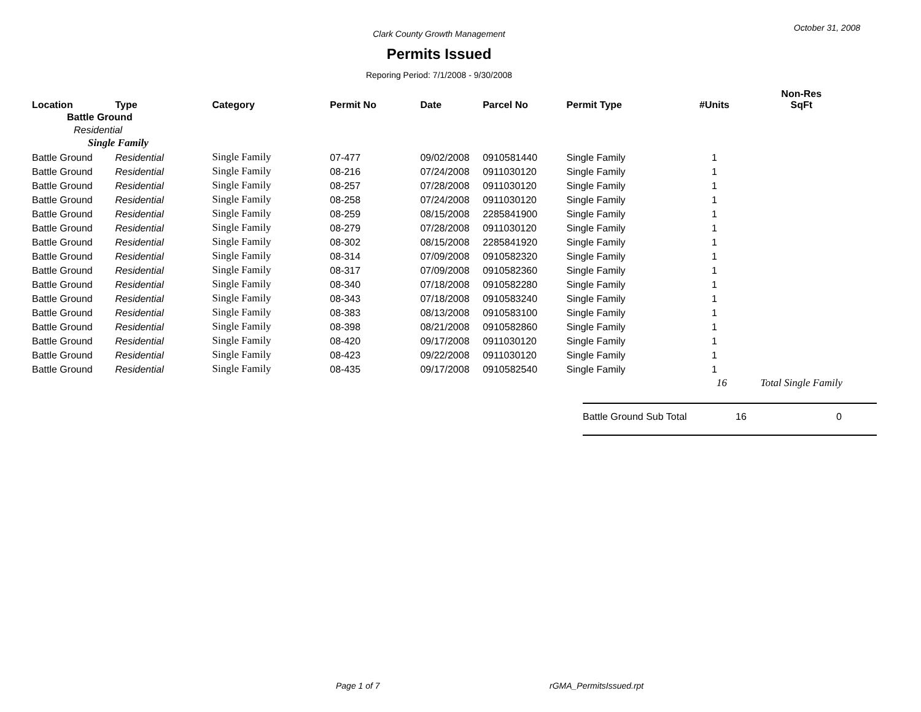October 31, 2008
Clark County Growth Management
Permits Issued
Reporing Period: 7/1/2008 - 9/30/2008
| Location | Type | Category | Permit No | Date | Parcel No | Permit Type | #Units | Non-Res SqFt |
| --- | --- | --- | --- | --- | --- | --- | --- | --- |
| Battle Ground | | | | | | | | |
| Residential | | | | | | | | |
| Single Family | | | | | | | | |
| Battle Ground | Residential | Single Family | 07-477 | 09/02/2008 | 0910581440 | Single Family | 1 | |
| Battle Ground | Residential | Single Family | 08-216 | 07/24/2008 | 0911030120 | Single Family | 1 | |
| Battle Ground | Residential | Single Family | 08-257 | 07/28/2008 | 0911030120 | Single Family | 1 | |
| Battle Ground | Residential | Single Family | 08-258 | 07/24/2008 | 0911030120 | Single Family | 1 | |
| Battle Ground | Residential | Single Family | 08-259 | 08/15/2008 | 2285841900 | Single Family | 1 | |
| Battle Ground | Residential | Single Family | 08-279 | 07/28/2008 | 0911030120 | Single Family | 1 | |
| Battle Ground | Residential | Single Family | 08-302 | 08/15/2008 | 2285841920 | Single Family | 1 | |
| Battle Ground | Residential | Single Family | 08-314 | 07/09/2008 | 0910582320 | Single Family | 1 | |
| Battle Ground | Residential | Single Family | 08-317 | 07/09/2008 | 0910582360 | Single Family | 1 | |
| Battle Ground | Residential | Single Family | 08-340 | 07/18/2008 | 0910582280 | Single Family | 1 | |
| Battle Ground | Residential | Single Family | 08-343 | 07/18/2008 | 0910583240 | Single Family | 1 | |
| Battle Ground | Residential | Single Family | 08-383 | 08/13/2008 | 0910583100 | Single Family | 1 | |
| Battle Ground | Residential | Single Family | 08-398 | 08/21/2008 | 0910582860 | Single Family | 1 | |
| Battle Ground | Residential | Single Family | 08-420 | 09/17/2008 | 0911030120 | Single Family | 1 | |
| Battle Ground | Residential | Single Family | 08-423 | 09/22/2008 | 0911030120 | Single Family | 1 | |
| Battle Ground | Residential | Single Family | 08-435 | 09/17/2008 | 0910582540 | Single Family | 1 | |
| | | | | | | | 16 | Total Single Family |
Battle Ground Sub Total 16 0
Page 1 of 7 rGMA_PermitsIssued.rpt